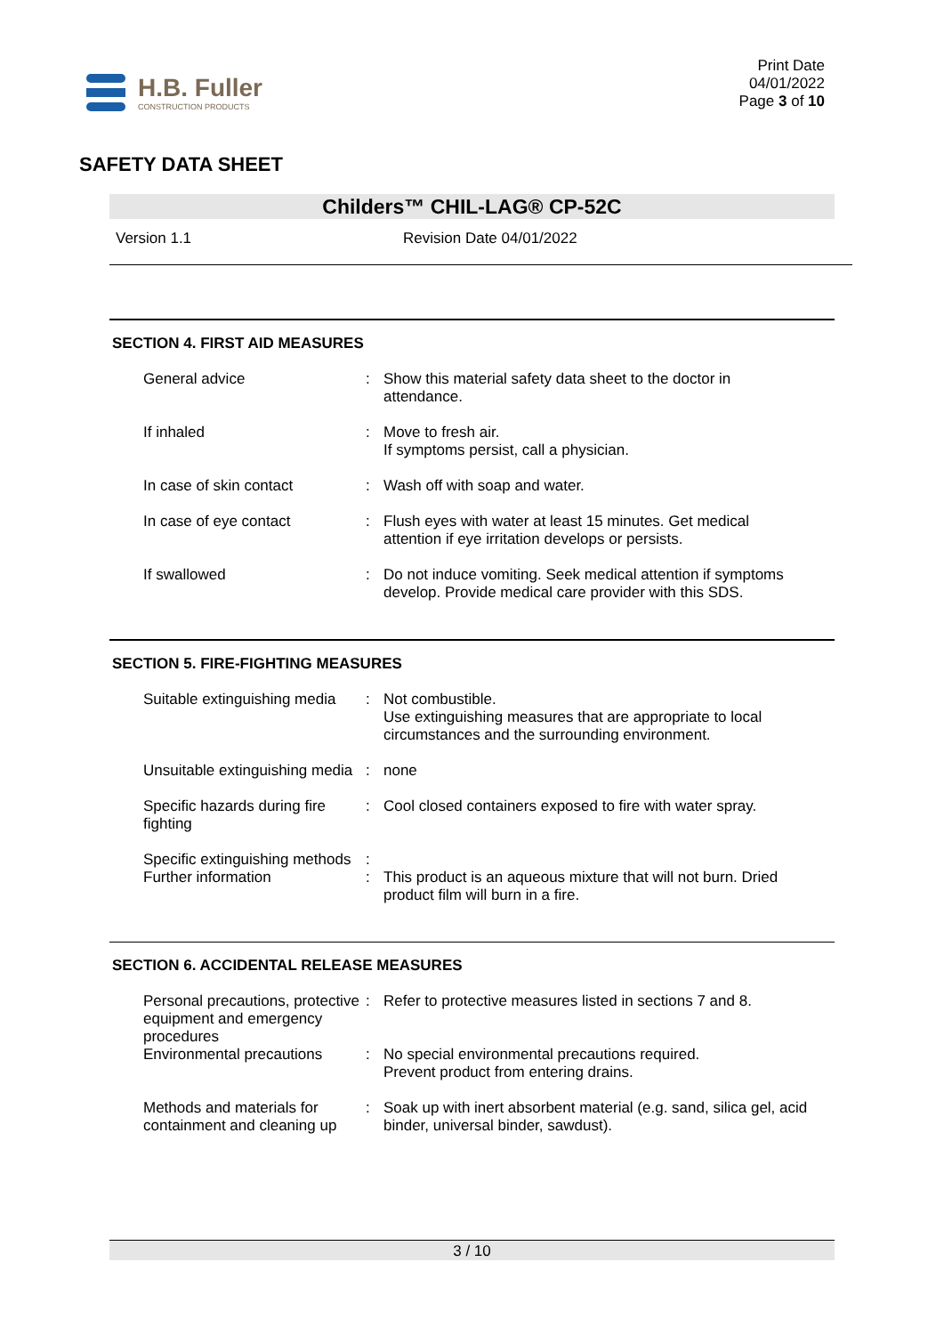H.B. Fuller
CONSTRUCTION PRODUCTS
Print Date
04/01/2022
Page 3 of 10
SAFETY DATA SHEET
Childers™ CHIL-LAG® CP-52C
Version 1.1 Revision Date 04/01/2022
SECTION 4. FIRST AID MEASURES
| General advice | : | Show this material safety data sheet to the doctor in attendance. |
| If inhaled | : | Move to fresh air. If symptoms persist, call a physician. |
| In case of skin contact | : | Wash off with soap and water. |
| In case of eye contact | : | Flush eyes with water at least 15 minutes. Get medical attention if eye irritation develops or persists. |
| If swallowed | : | Do not induce vomiting. Seek medical attention if symptoms develop. Provide medical care provider with this SDS. |
SECTION 5. FIRE-FIGHTING MEASURES
| Suitable extinguishing media | : | Not combustible. Use extinguishing measures that are appropriate to local circumstances and the surrounding environment. |
| Unsuitable extinguishing media | : | none |
| Specific hazards during fire fighting | : | Cool closed containers exposed to fire with water spray. |
| Specific extinguishing methods | : | |
| Further information | : | This product is an aqueous mixture that will not burn. Dried product film will burn in a fire. |
SECTION 6. ACCIDENTAL RELEASE MEASURES
| Personal precautions, protective equipment and emergency procedures | : | Refer to protective measures listed in sections 7 and 8. |
| Environmental precautions | : | No special environmental precautions required. Prevent product from entering drains. |
| Methods and materials for containment and cleaning up | : | Soak up with inert absorbent material (e.g. sand, silica gel, acid binder, universal binder, sawdust). |
3 / 10